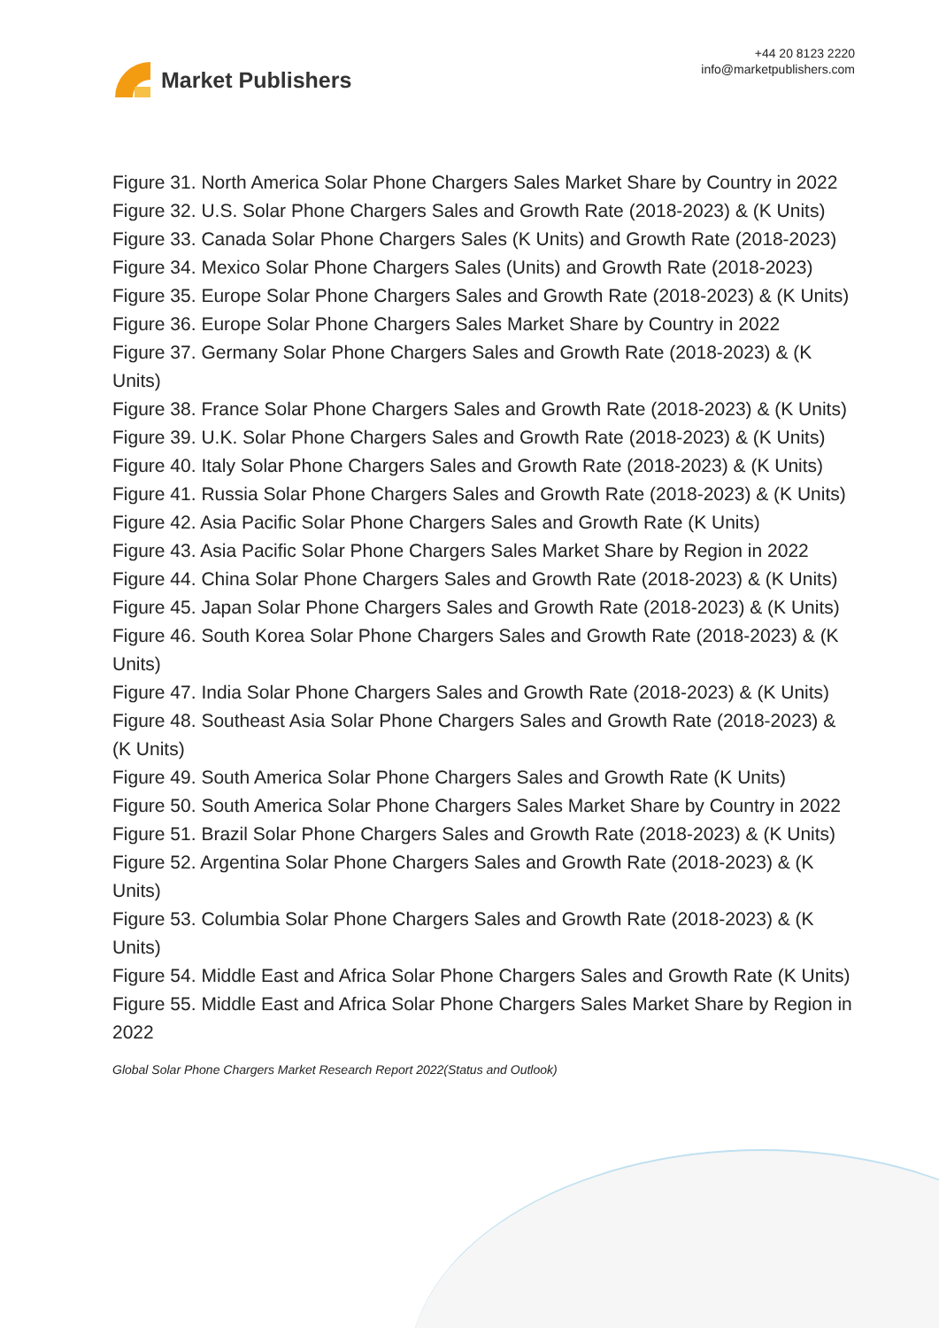Market Publishers
+44 20 8123 2220
info@marketpublishers.com
Figure 31. North America Solar Phone Chargers Sales Market Share by Country in 2022
Figure 32. U.S. Solar Phone Chargers Sales and Growth Rate (2018-2023) & (K Units)
Figure 33. Canada Solar Phone Chargers Sales (K Units) and Growth Rate (2018-2023)
Figure 34. Mexico Solar Phone Chargers Sales (Units) and Growth Rate (2018-2023)
Figure 35. Europe Solar Phone Chargers Sales and Growth Rate (2018-2023) & (K Units)
Figure 36. Europe Solar Phone Chargers Sales Market Share by Country in 2022
Figure 37. Germany Solar Phone Chargers Sales and Growth Rate (2018-2023) & (K Units)
Figure 38. France Solar Phone Chargers Sales and Growth Rate (2018-2023) & (K Units)
Figure 39. U.K. Solar Phone Chargers Sales and Growth Rate (2018-2023) & (K Units)
Figure 40. Italy Solar Phone Chargers Sales and Growth Rate (2018-2023) & (K Units)
Figure 41. Russia Solar Phone Chargers Sales and Growth Rate (2018-2023) & (K Units)
Figure 42. Asia Pacific Solar Phone Chargers Sales and Growth Rate (K Units)
Figure 43. Asia Pacific Solar Phone Chargers Sales Market Share by Region in 2022
Figure 44. China Solar Phone Chargers Sales and Growth Rate (2018-2023) & (K Units)
Figure 45. Japan Solar Phone Chargers Sales and Growth Rate (2018-2023) & (K Units)
Figure 46. South Korea Solar Phone Chargers Sales and Growth Rate (2018-2023) & (K Units)
Figure 47. India Solar Phone Chargers Sales and Growth Rate (2018-2023) & (K Units)
Figure 48. Southeast Asia Solar Phone Chargers Sales and Growth Rate (2018-2023) & (K Units)
Figure 49. South America Solar Phone Chargers Sales and Growth Rate (K Units)
Figure 50. South America Solar Phone Chargers Sales Market Share by Country in 2022
Figure 51. Brazil Solar Phone Chargers Sales and Growth Rate (2018-2023) & (K Units)
Figure 52. Argentina Solar Phone Chargers Sales and Growth Rate (2018-2023) & (K Units)
Figure 53. Columbia Solar Phone Chargers Sales and Growth Rate (2018-2023) & (K Units)
Figure 54. Middle East and Africa Solar Phone Chargers Sales and Growth Rate (K Units)
Figure 55. Middle East and Africa Solar Phone Chargers Sales Market Share by Region in 2022
Global Solar Phone Chargers Market Research Report 2022(Status and Outlook)